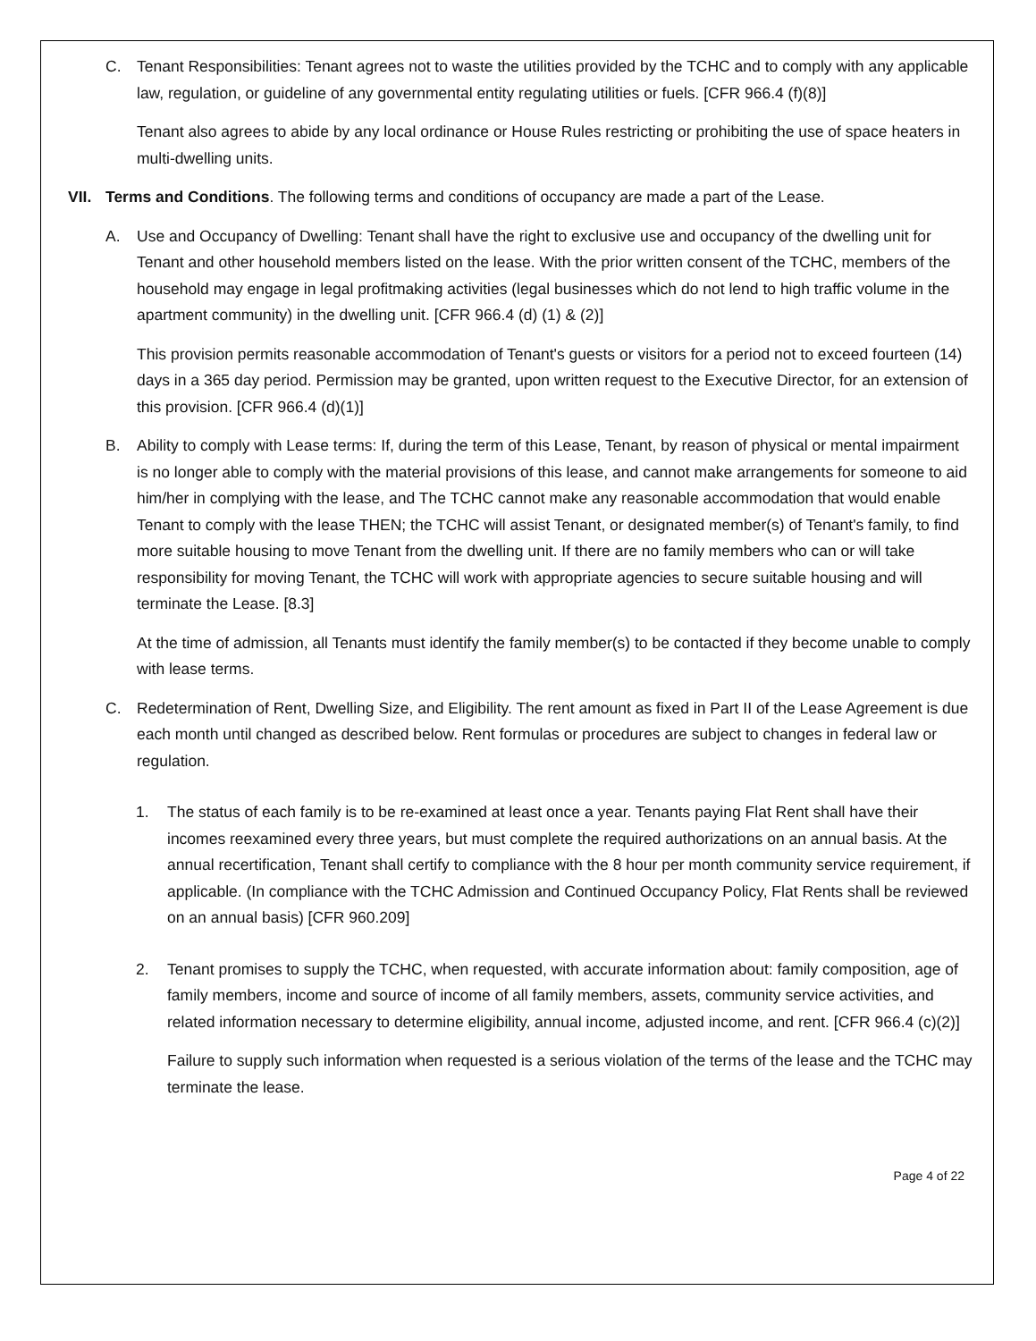C. Tenant Responsibilities: Tenant agrees not to waste the utilities provided by the TCHC and to comply with any applicable law, regulation, or guideline of any governmental entity regulating utilities or fuels. [CFR 966.4 (f)(8)]
Tenant also agrees to abide by any local ordinance or House Rules restricting or prohibiting the use of space heaters in multi-dwelling units.
VII. Terms and Conditions. The following terms and conditions of occupancy are made a part of the Lease.
A. Use and Occupancy of Dwelling: Tenant shall have the right to exclusive use and occupancy of the dwelling unit for Tenant and other household members listed on the lease. With the prior written consent of the TCHC, members of the household may engage in legal profitmaking activities (legal businesses which do not lend to high traffic volume in the apartment community) in the dwelling unit. [CFR 966.4 (d) (1) & (2)]
This provision permits reasonable accommodation of Tenant's guests or visitors for a period not to exceed fourteen (14) days in a 365 day period. Permission may be granted, upon written request to the Executive Director, for an extension of this provision. [CFR 966.4 (d)(1)]
B. Ability to comply with Lease terms: If, during the term of this Lease, Tenant, by reason of physical or mental impairment is no longer able to comply with the material provisions of this lease, and cannot make arrangements for someone to aid him/her in complying with the lease, and The TCHC cannot make any reasonable accommodation that would enable Tenant to comply with the lease THEN; the TCHC will assist Tenant, or designated member(s) of Tenant's family, to find more suitable housing to move Tenant from the dwelling unit. If there are no family members who can or will take responsibility for moving Tenant, the TCHC will work with appropriate agencies to secure suitable housing and will terminate the Lease. [8.3]
At the time of admission, all Tenants must identify the family member(s) to be contacted if they become unable to comply with lease terms.
C. Redetermination of Rent, Dwelling Size, and Eligibility. The rent amount as fixed in Part II of the Lease Agreement is due each month until changed as described below. Rent formulas or procedures are subject to changes in federal law or regulation.
1. The status of each family is to be re-examined at least once a year. Tenants paying Flat Rent shall have their incomes reexamined every three years, but must complete the required authorizations on an annual basis. At the annual recertification, Tenant shall certify to compliance with the 8 hour per month community service requirement, if applicable. (In compliance with the TCHC Admission and Continued Occupancy Policy, Flat Rents shall be reviewed on an annual basis) [CFR 960.209]
2. Tenant promises to supply the TCHC, when requested, with accurate information about: family composition, age of family members, income and source of income of all family members, assets, community service activities, and related information necessary to determine eligibility, annual income, adjusted income, and rent. [CFR 966.4 (c)(2)]
Failure to supply such information when requested is a serious violation of the terms of the lease and the TCHC may terminate the lease.
Page 4 of 22